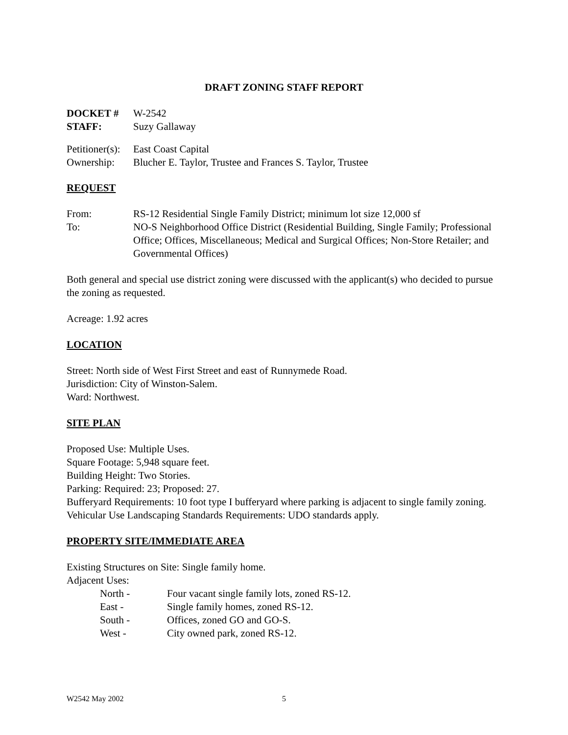DRAFT ZONING STAFF REPORT
DOCKET # W-2542
STAFF: Suzy Gallaway
Petitioner(s): East Coast Capital
Ownership: Blucher E. Taylor, Trustee and Frances S. Taylor, Trustee
REQUEST
From: RS-12 Residential Single Family District; minimum lot size 12,000 sf
To: NO-S Neighborhood Office District (Residential Building, Single Family; Professional Office; Offices, Miscellaneous; Medical and Surgical Offices; Non-Store Retailer; and Governmental Offices)
Both general and special use district zoning were discussed with the applicant(s) who decided to pursue the zoning as requested.
Acreage: 1.92 acres
LOCATION
Street: North side of West First Street and east of Runnymede Road.
Jurisdiction: City of Winston-Salem.
Ward: Northwest.
SITE PLAN
Proposed Use: Multiple Uses.
Square Footage: 5,948 square feet.
Building Height: Two Stories.
Parking: Required: 23; Proposed: 27.
Bufferyard Requirements: 10 foot type I bufferyard where parking is adjacent to single family zoning.
Vehicular Use Landscaping Standards Requirements: UDO standards apply.
PROPERTY SITE/IMMEDIATE AREA
Existing Structures on Site: Single family home.
Adjacent Uses:
North - Four vacant single family lots, zoned RS-12.
East - Single family homes, zoned RS-12.
South - Offices, zoned GO and GO-S.
West - City owned park, zoned RS-12.
W2542 May 2002 5